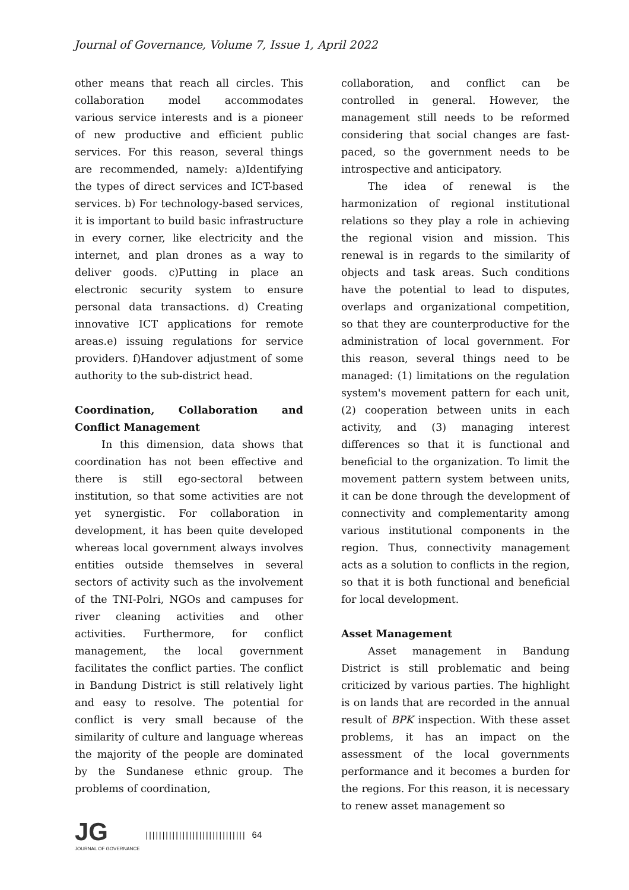Journal of Governance, Volume 7, Issue 1, April 2022
other means that reach all circles. This collaboration model accommodates various service interests and is a pioneer of new productive and efficient public services. For this reason, several things are recommended, namely: a)Identifying the types of direct services and ICT-based services. b) For technology-based services, it is important to build basic infrastructure in every corner, like electricity and the internet, and plan drones as a way to deliver goods. c)Putting in place an electronic security system to ensure personal data transactions. d) Creating innovative ICT applications for remote areas.e) issuing regulations for service providers. f)Handover adjustment of some authority to the sub-district head.
Coordination, Collaboration and Conflict Management
In this dimension, data shows that coordination has not been effective and there is still ego-sectoral between institution, so that some activities are not yet synergistic. For collaboration in development, it has been quite developed whereas local government always involves entities outside themselves in several sectors of activity such as the involvement of the TNI-Polri, NGOs and campuses for river cleaning activities and other activities. Furthermore, for conflict management, the local government facilitates the conflict parties. The conflict in Bandung District is still relatively light and easy to resolve. The potential for conflict is very small because of the similarity of culture and language whereas the majority of the people are dominated by the Sundanese ethnic group. The problems of coordination,
collaboration, and conflict can be controlled in general. However, the management still needs to be reformed considering that social changes are fast-paced, so the government needs to be introspective and anticipatory.
The idea of renewal is the harmonization of regional institutional relations so they play a role in achieving the regional vision and mission. This renewal is in regards to the similarity of objects and task areas. Such conditions have the potential to lead to disputes, overlaps and organizational competition, so that they are counterproductive for the administration of local government. For this reason, several things need to be managed: (1) limitations on the regulation system's movement pattern for each unit, (2) cooperation between units in each activity, and (3) managing interest differences so that it is functional and beneficial to the organization. To limit the movement pattern system between units, it can be done through the development of connectivity and complementarity among various institutional components in the region. Thus, connectivity management acts as a solution to conflicts in the region, so that it is both functional and beneficial for local development.
Asset Management
Asset management in Bandung District is still problematic and being criticized by various parties. The highlight is on lands that are recorded in the annual result of BPK inspection. With these asset problems, it has an impact on the assessment of the local governments performance and it becomes a burden for the regions. For this reason, it is necessary to renew asset management so
JG
JOURNAL OF GOVERNANCE
|||||||||||||||||||||||||||||| 64